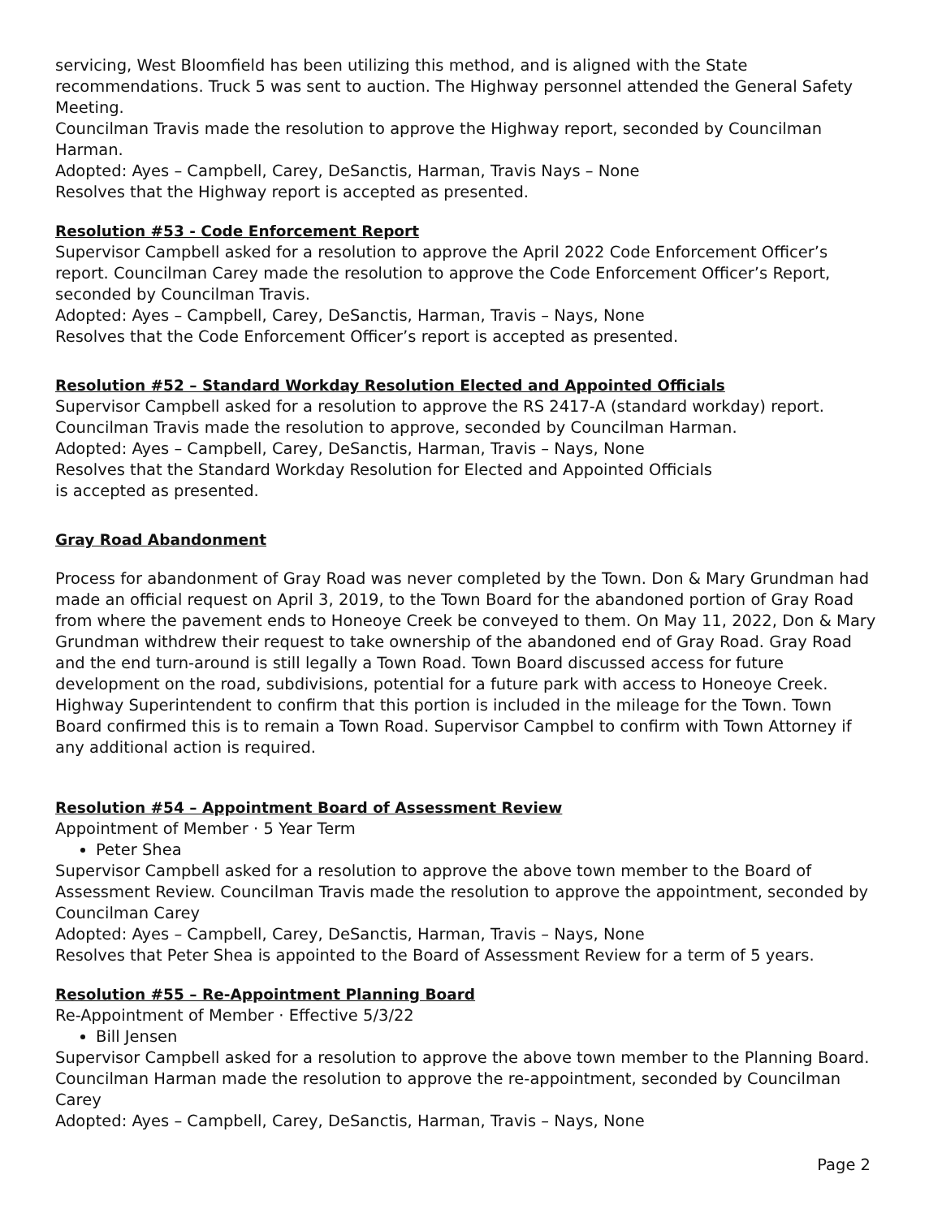servicing, West Bloomfield has been utilizing this method, and is aligned with the State recommendations. Truck 5 was sent to auction. The Highway personnel attended the General Safety Meeting.
Councilman Travis made the resolution to approve the Highway report, seconded by Councilman Harman.
Adopted: Ayes – Campbell, Carey, DeSanctis, Harman, Travis Nays – None
Resolves that the Highway report is accepted as presented.
Resolution #53 - Code Enforcement Report
Supervisor Campbell asked for a resolution to approve the April 2022 Code Enforcement Officer’s report. Councilman Carey made the resolution to approve the Code Enforcement Officer’s Report, seconded by Councilman Travis.
Adopted: Ayes – Campbell, Carey, DeSanctis, Harman, Travis – Nays, None
Resolves that the Code Enforcement Officer’s report is accepted as presented.
Resolution #52 – Standard Workday Resolution Elected and Appointed Officials
Supervisor Campbell asked for a resolution to approve the RS 2417-A (standard workday) report.
Councilman Travis made the resolution to approve, seconded by Councilman Harman.
Adopted: Ayes – Campbell, Carey, DeSanctis, Harman, Travis – Nays, None
Resolves that the Standard Workday Resolution for Elected and Appointed Officials
is accepted as presented.
Gray Road Abandonment
Process for abandonment of Gray Road was never completed by the Town. Don & Mary Grundman had made an official request on April 3, 2019, to the Town Board for the abandoned portion of Gray Road from where the pavement ends to Honeoye Creek be conveyed to them. On May 11, 2022, Don & Mary Grundman withdrew their request to take ownership of the abandoned end of Gray Road. Gray Road and the end turn-around is still legally a Town Road. Town Board discussed access for future development on the road, subdivisions, potential for a future park with access to Honeoye Creek. Highway Superintendent to confirm that this portion is included in the mileage for the Town. Town Board confirmed this is to remain a Town Road. Supervisor Campbel to confirm with Town Attorney if any additional action is required.
Resolution #54 – Appointment Board of Assessment Review
Appointment of Member · 5 Year Term
Peter Shea
Supervisor Campbell asked for a resolution to approve the above town member to the Board of Assessment Review. Councilman Travis made the resolution to approve the appointment, seconded by Councilman Carey
Adopted: Ayes – Campbell, Carey, DeSanctis, Harman, Travis – Nays, None
Resolves that Peter Shea is appointed to the Board of Assessment Review for a term of 5 years.
Resolution #55 – Re-Appointment Planning Board
Re-Appointment of Member · Effective 5/3/22
Bill Jensen
Supervisor Campbell asked for a resolution to approve the above town member to the Planning Board. Councilman Harman made the resolution to approve the re-appointment, seconded by Councilman Carey
Adopted: Ayes – Campbell, Carey, DeSanctis, Harman, Travis – Nays, None
Page 2